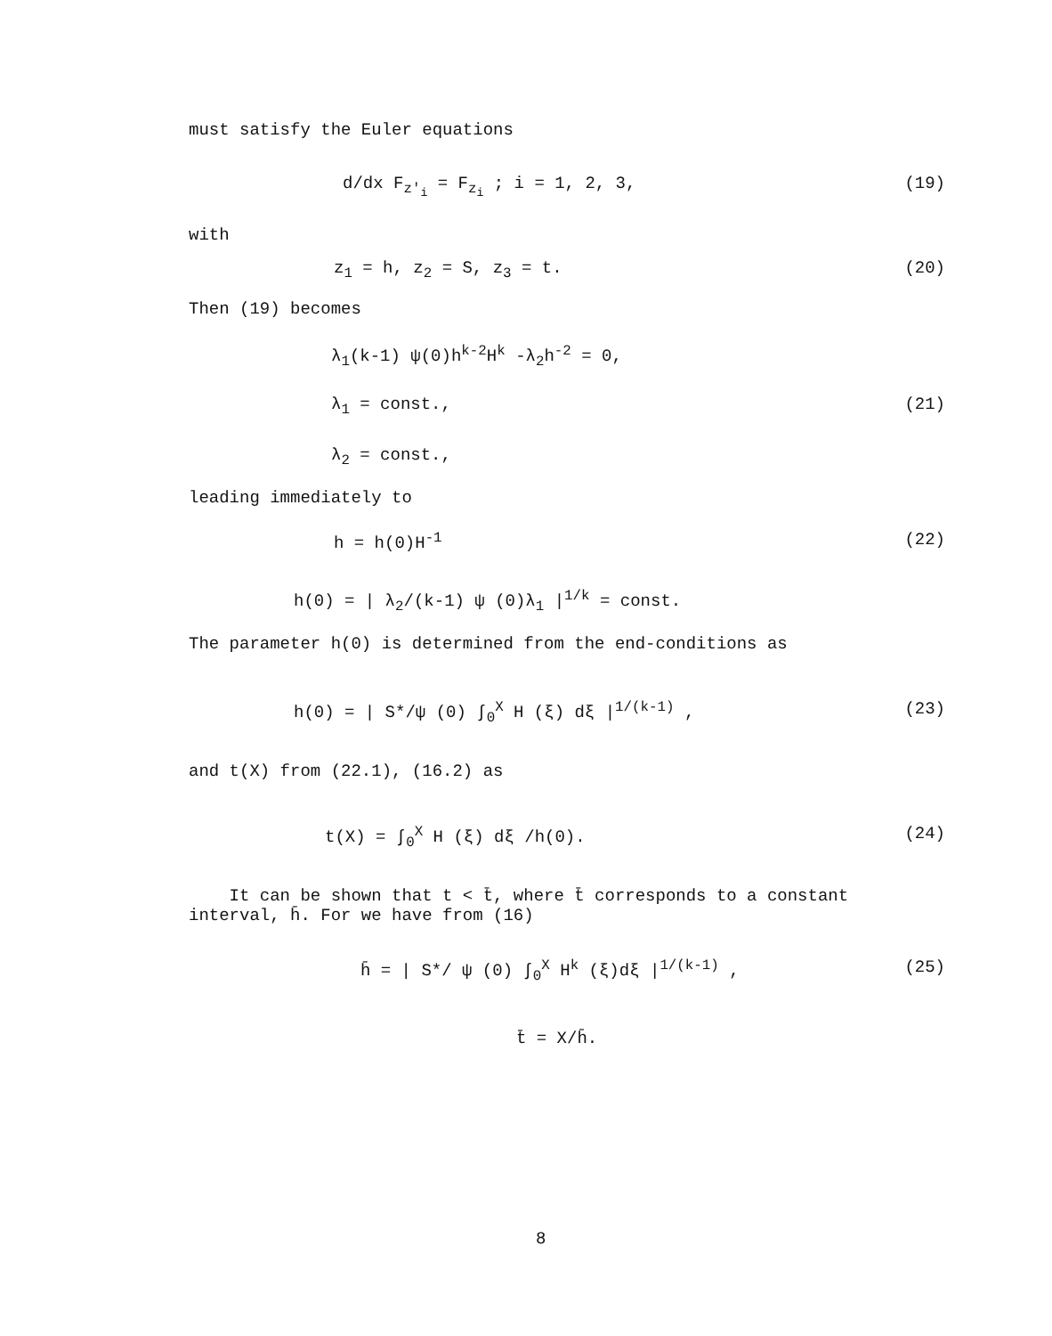must satisfy the Euler equations
d/dx F<sub>z'<sub>i</sub></sub> = F<sub>z<sub>i</sub></sub> ; i = 1, 2, 3, (19)
with
z<sub>1</sub> = h, z<sub>2</sub> = S, z<sub>3</sub> = t. (20)
Then (19) becomes
λ<sub>1</sub>(k-1) ψ(0)h<sup>k-2</sup>H<sup>k</sup> -λ<sub>2</sub>h<sup>-2</sup> = 0,
λ<sub>1</sub> = const., (21)
λ<sub>2</sub> = const.,
leading immediately to
h = h(0)H<sup>-1</sup> (22)
h(0) = | λ<sub>2</sub>/(k-1) ψ (0)λ<sub>1</sub> |<sup>1/k</sup> = const.
The parameter h(0) is determined from the end-conditions as
h(0) = | S*/ψ (0) ∫<sub>0</sub><sup>X</sup> H (ξ) dξ |<sup>1/(k-1)</sup> ,
(23)
and t(X) from (22.1), (16.2) as
t(X) = ∫<sub>0</sub><sup>X</sup> H (ξ) dξ /h(0). (24)
It can be shown that t < t̄, where t̄ corresponds to a constant interval, h̄. For we have from (16)
h̄ = | S*/ ψ (0) ∫<sub>0</sub><sup>X</sup> H<sup>k</sup> (ξ)dξ |<sup>1/(k-1)</sup> ,
(25)
t̄ = X/h̄.
8